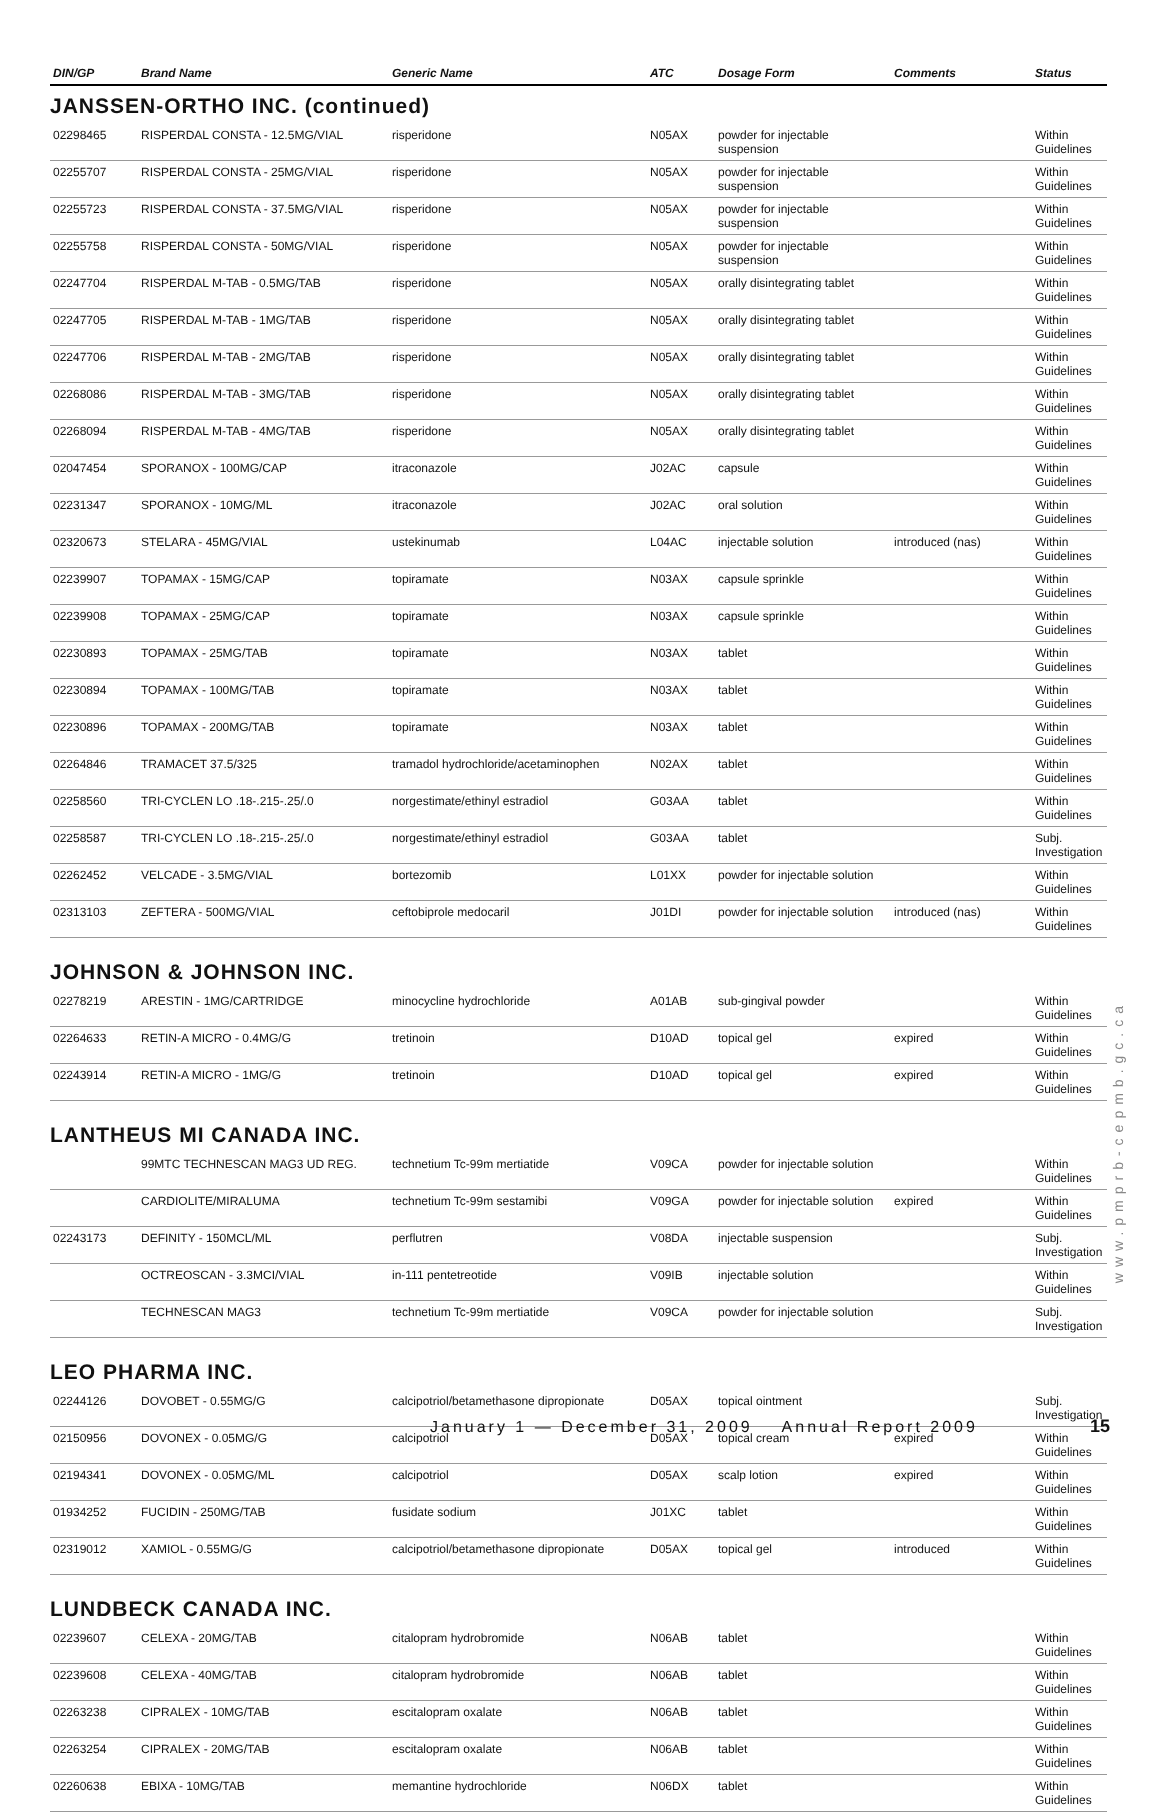| DIN/GP | Brand Name | Generic Name | ATC | Dosage Form | Comments | Status |
| --- | --- | --- | --- | --- | --- | --- |
JANSSEN-ORTHO INC. (continued)
| 02298465 | RISPERDAL CONSTA - 12.5MG/VIAL | risperidone | N05AX | powder for injectable suspension | | Within Guidelines |
| 02255707 | RISPERDAL CONSTA - 25MG/VIAL | risperidone | N05AX | powder for injectable suspension | | Within Guidelines |
| 02255723 | RISPERDAL CONSTA - 37.5MG/VIAL | risperidone | N05AX | powder for injectable suspension | | Within Guidelines |
| 02255758 | RISPERDAL CONSTA - 50MG/VIAL | risperidone | N05AX | powder for injectable suspension | | Within Guidelines |
| 02247704 | RISPERDAL M-TAB - 0.5MG/TAB | risperidone | N05AX | orally disintegrating tablet | | Within Guidelines |
| 02247705 | RISPERDAL M-TAB - 1MG/TAB | risperidone | N05AX | orally disintegrating tablet | | Within Guidelines |
| 02247706 | RISPERDAL M-TAB - 2MG/TAB | risperidone | N05AX | orally disintegrating tablet | | Within Guidelines |
| 02268086 | RISPERDAL M-TAB - 3MG/TAB | risperidone | N05AX | orally disintegrating tablet | | Within Guidelines |
| 02268094 | RISPERDAL M-TAB - 4MG/TAB | risperidone | N05AX | orally disintegrating tablet | | Within Guidelines |
| 02047454 | SPORANOX - 100MG/CAP | itraconazole | J02AC | capsule | | Within Guidelines |
| 02231347 | SPORANOX - 10MG/ML | itraconazole | J02AC | oral solution | | Within Guidelines |
| 02320673 | STELARA - 45MG/VIAL | ustekinumab | L04AC | injectable solution | introduced (nas) | Within Guidelines |
| 02239907 | TOPAMAX - 15MG/CAP | topiramate | N03AX | capsule sprinkle | | Within Guidelines |
| 02239908 | TOPAMAX - 25MG/CAP | topiramate | N03AX | capsule sprinkle | | Within Guidelines |
| 02230893 | TOPAMAX - 25MG/TAB | topiramate | N03AX | tablet | | Within Guidelines |
| 02230894 | TOPAMAX - 100MG/TAB | topiramate | N03AX | tablet | | Within Guidelines |
| 02230896 | TOPAMAX - 200MG/TAB | topiramate | N03AX | tablet | | Within Guidelines |
| 02264846 | TRAMACET 37.5/325 | tramadol hydrochloride/acetaminophen | N02AX | tablet | | Within Guidelines |
| 02258560 | TRI-CYCLEN LO .18-.215-.25/.0 | norgestimate/ethinyl estradiol | G03AA | tablet | | Within Guidelines |
| 02258587 | TRI-CYCLEN LO .18-.215-.25/.0 | norgestimate/ethinyl estradiol | G03AA | tablet | | Subj. Investigation |
| 02262452 | VELCADE - 3.5MG/VIAL | bortezomib | L01XX | powder for injectable solution | | Within Guidelines |
| 02313103 | ZEFTERA - 500MG/VIAL | ceftobiprole medocaril | J01DI | powder for injectable solution | introduced (nas) | Within Guidelines |
JOHNSON & JOHNSON INC.
| 02278219 | ARESTIN - 1MG/CARTRIDGE | minocycline hydrochloride | A01AB | sub-gingival powder | | Within Guidelines |
| 02264633 | RETIN-A MICRO - 0.4MG/G | tretinoin | D10AD | topical gel | expired | Within Guidelines |
| 02243914 | RETIN-A MICRO - 1MG/G | tretinoin | D10AD | topical gel | expired | Within Guidelines |
LANTHEUS MI CANADA INC.
| | 99MTC TECHNESCAN MAG3 UD REG. | technetium Tc-99m mertiatide | V09CA | powder for injectable solution | | Within Guidelines |
| | CARDIOLITE/MIRALUMA | technetium Tc-99m sestamibi | V09GA | powder for injectable solution | expired | Within Guidelines |
| 02243173 | DEFINITY - 150MCL/ML | perflutren | V08DA | injectable suspension | | Subj. Investigation |
| | OCTREOSCAN - 3.3MCI/VIAL | in-111 pentetreotide | V09IB | injectable solution | | Within Guidelines |
| | TECHNESCAN MAG3 | technetium Tc-99m mertiatide | V09CA | powder for injectable solution | | Subj. Investigation |
LEO PHARMA INC.
| 02244126 | DOVOBET - 0.55MG/G | calcipotriol/betamethasone dipropionate | D05AX | topical ointment | | Subj. Investigation |
| 02150956 | DOVONEX - 0.05MG/G | calcipotriol | D05AX | topical cream | expired | Within Guidelines |
| 02194341 | DOVONEX - 0.05MG/ML | calcipotriol | D05AX | scalp lotion | expired | Within Guidelines |
| 01934252 | FUCIDIN - 250MG/TAB | fusidate sodium | J01XC | tablet | | Within Guidelines |
| 02319012 | XAMIOL - 0.55MG/G | calcipotriol/betamethasone dipropionate | D05AX | topical gel | introduced | Within Guidelines |
LUNDBECK CANADA INC.
| 02239607 | CELEXA - 20MG/TAB | citalopram hydrobromide | N06AB | tablet | | Within Guidelines |
| 02239608 | CELEXA - 40MG/TAB | citalopram hydrobromide | N06AB | tablet | | Within Guidelines |
| 02263238 | CIPRALEX - 10MG/TAB | escitalopram oxalate | N06AB | tablet | | Within Guidelines |
| 02263254 | CIPRALEX - 20MG/TAB | escitalopram oxalate | N06AB | tablet | | Within Guidelines |
| 02260638 | EBIXA - 10MG/TAB | memantine hydrochloride | N06DX | tablet | | Within Guidelines |
www.pmprb-cepmb.gc.ca
January 1 — December 31, 2009 Annual Report 2009
15